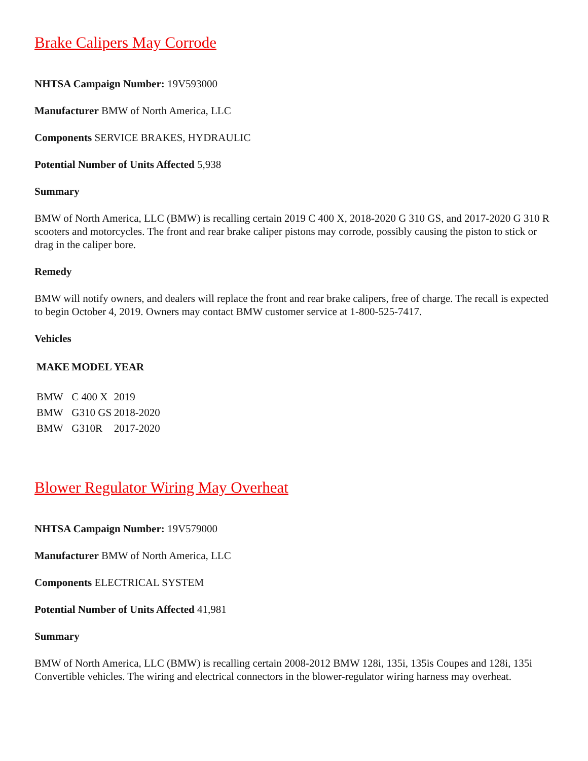Brake Calipers May Corrode
NHTSA Campaign Number: 19V593000
Manufacturer BMW of North America, LLC
Components SERVICE BRAKES, HYDRAULIC
Potential Number of Units Affected 5,938
Summary
BMW of North America, LLC (BMW) is recalling certain 2019 C 400 X, 2018-2020 G 310 GS, and 2017-2020 G 310 R scooters and motorcycles. The front and rear brake caliper pistons may corrode, possibly causing the piston to stick or drag in the caliper bore.
Remedy
BMW will notify owners, and dealers will replace the front and rear brake calipers, free of charge. The recall is expected to begin October 4, 2019. Owners may contact BMW customer service at 1-800-525-7417.
Vehicles
| MAKE | MODEL | YEAR |
| --- | --- | --- |
| BMW | C 400 X | 2019 |
| BMW | G310 GS | 2018-2020 |
| BMW | G310R | 2017-2020 |
Blower Regulator Wiring May Overheat
NHTSA Campaign Number: 19V579000
Manufacturer BMW of North America, LLC
Components ELECTRICAL SYSTEM
Potential Number of Units Affected 41,981
Summary
BMW of North America, LLC (BMW) is recalling certain 2008-2012 BMW 128i, 135i, 135is Coupes and 128i, 135i Convertible vehicles. The wiring and electrical connectors in the blower-regulator wiring harness may overheat.